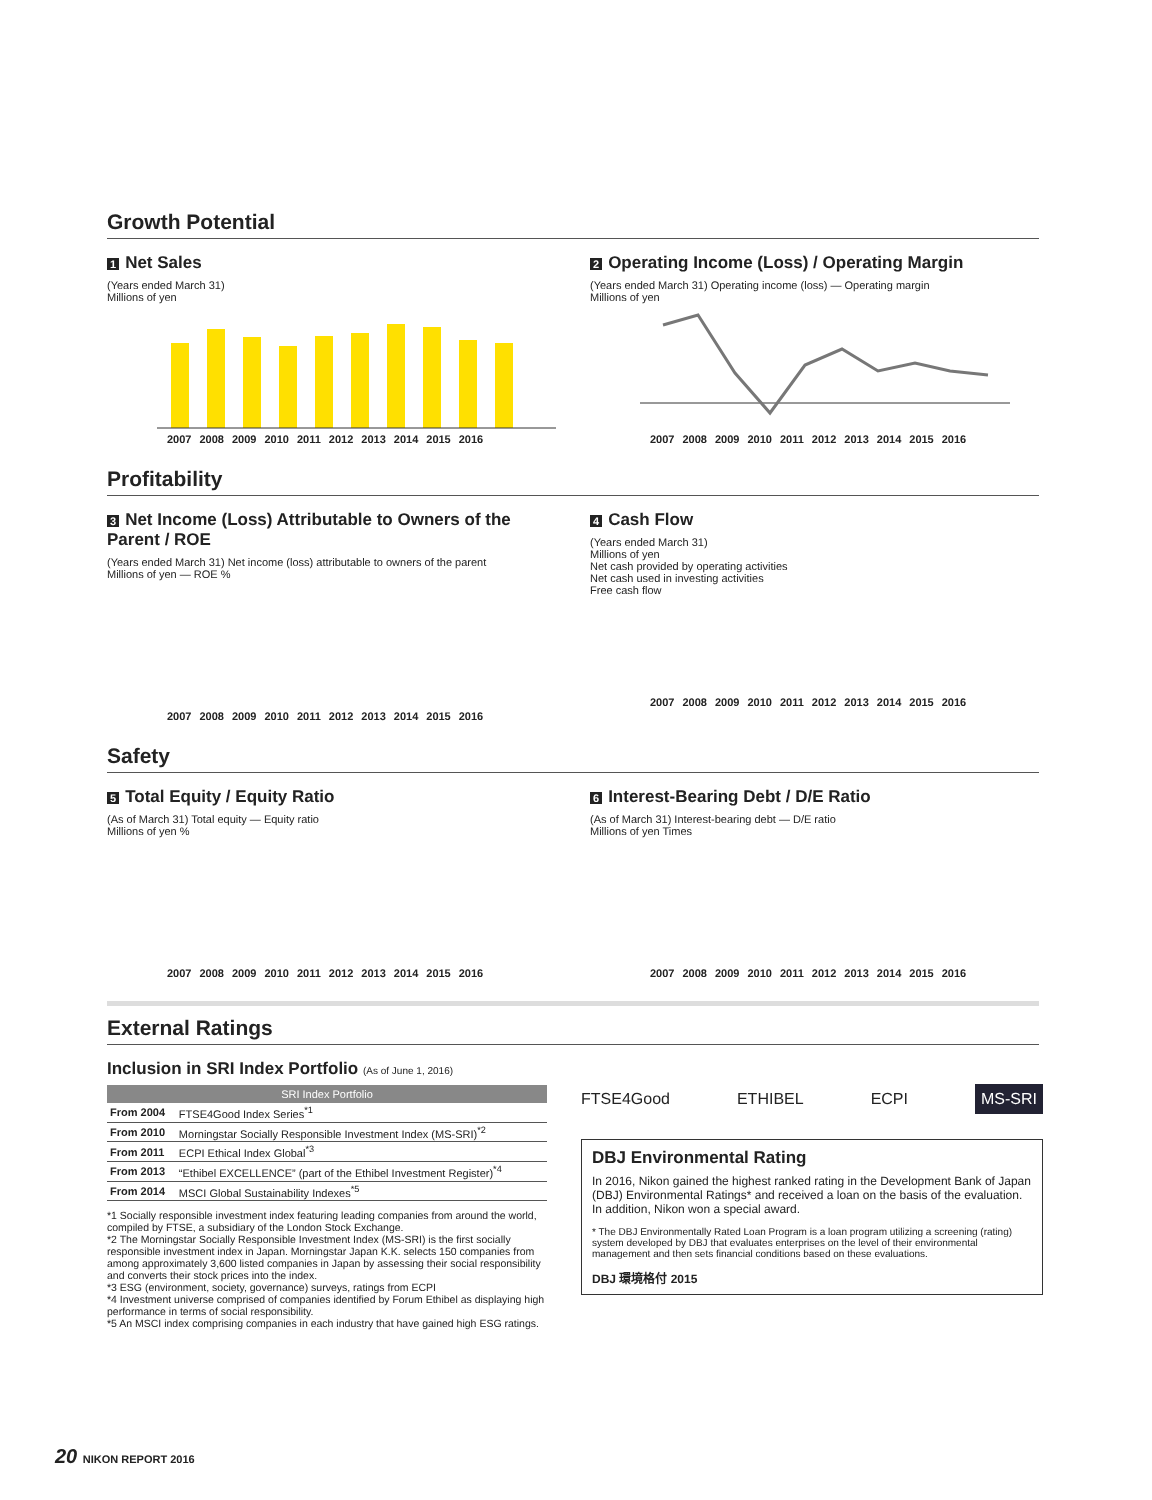Growth Potential
1 Net Sales
(Years ended March 31)
Millions of yen
2007 2008 2009 2010 2011 2012 2013 2014 2015 2016
2 Operating Income (Loss) / Operating Margin
(Years ended March 31) Operating income (loss) — Operating margin
Millions of yen
2007 2008 2009 2010 2011 2012 2013 2014 2015 2016
Profitability
3 Net Income (Loss) Attributable to Owners of the Parent / ROE
(Years ended March 31) Net income (loss) attributable to owners of the parent
Millions of yen — ROE %
2007 2008 2009 2010 2011 2012 2013 2014 2015 2016
4 Cash Flow
(Years ended March 31)
Millions of yen
Net cash provided by operating activities
Net cash used in investing activities
Free cash flow
2007 2008 2009 2010 2011 2012 2013 2014 2015 2016
Safety
5 Total Equity / Equity Ratio
(As of March 31) Total equity — Equity ratio
Millions of yen %
2007 2008 2009 2010 2011 2012 2013 2014 2015 2016
6 Interest-Bearing Debt / D/E Ratio
(As of March 31) Interest-bearing debt — D/E ratio
Millions of yen Times
2007 2008 2009 2010 2011 2012 2013 2014 2015 2016
External Ratings
Inclusion in SRI Index Portfolio (As of June 1, 2016)
| SRI Index Portfolio | |
| --- | --- |
| From 2004 | FTSE4Good Index Series<sup>*1</sup> |
| From 2010 | Morningstar Socially Responsible Investment Index (MS-SRI)<sup>*2</sup> |
| From 2011 | ECPI Ethical Index Global<sup>*3</sup> |
| From 2013 | “Ethibel EXCELLENCE” (part of the Ethibel Investment Register)<sup>*4</sup> |
| From 2014 | MSCI Global Sustainability Indexes<sup>*5</sup> |
*1 Socially responsible investment index featuring leading companies from around the world, compiled by FTSE, a subsidiary of the London Stock Exchange.
*2 The Morningstar Socially Responsible Investment Index (MS-SRI) is the first socially responsible investment index in Japan. Morningstar Japan K.K. selects 150 companies from among approximately 3,600 listed companies in Japan by assessing their social responsibility and converts their stock prices into the index.
*3 ESG (environment, society, governance) surveys, ratings from ECPI
*4 Investment universe comprised of companies identified by Forum Ethibel as displaying high performance in terms of social responsibility.
*5 An MSCI index comprising companies in each industry that have gained high ESG ratings.
FTSE4Good ETHIBEL ECPI MS-SRI
DBJ Environmental Rating
In 2016, Nikon gained the highest ranked rating in the Development Bank of Japan (DBJ) Environmental Ratings* and received a loan on the basis of the evaluation. In addition, Nikon won a special award.
* The DBJ Environmentally Rated Loan Program is a loan program utilizing a screening (rating) system developed by DBJ that evaluates enterprises on the level of their environmental management and then sets financial conditions based on these evaluations.
DBJ 環境格付 2015
20 NIKON REPORT 2016